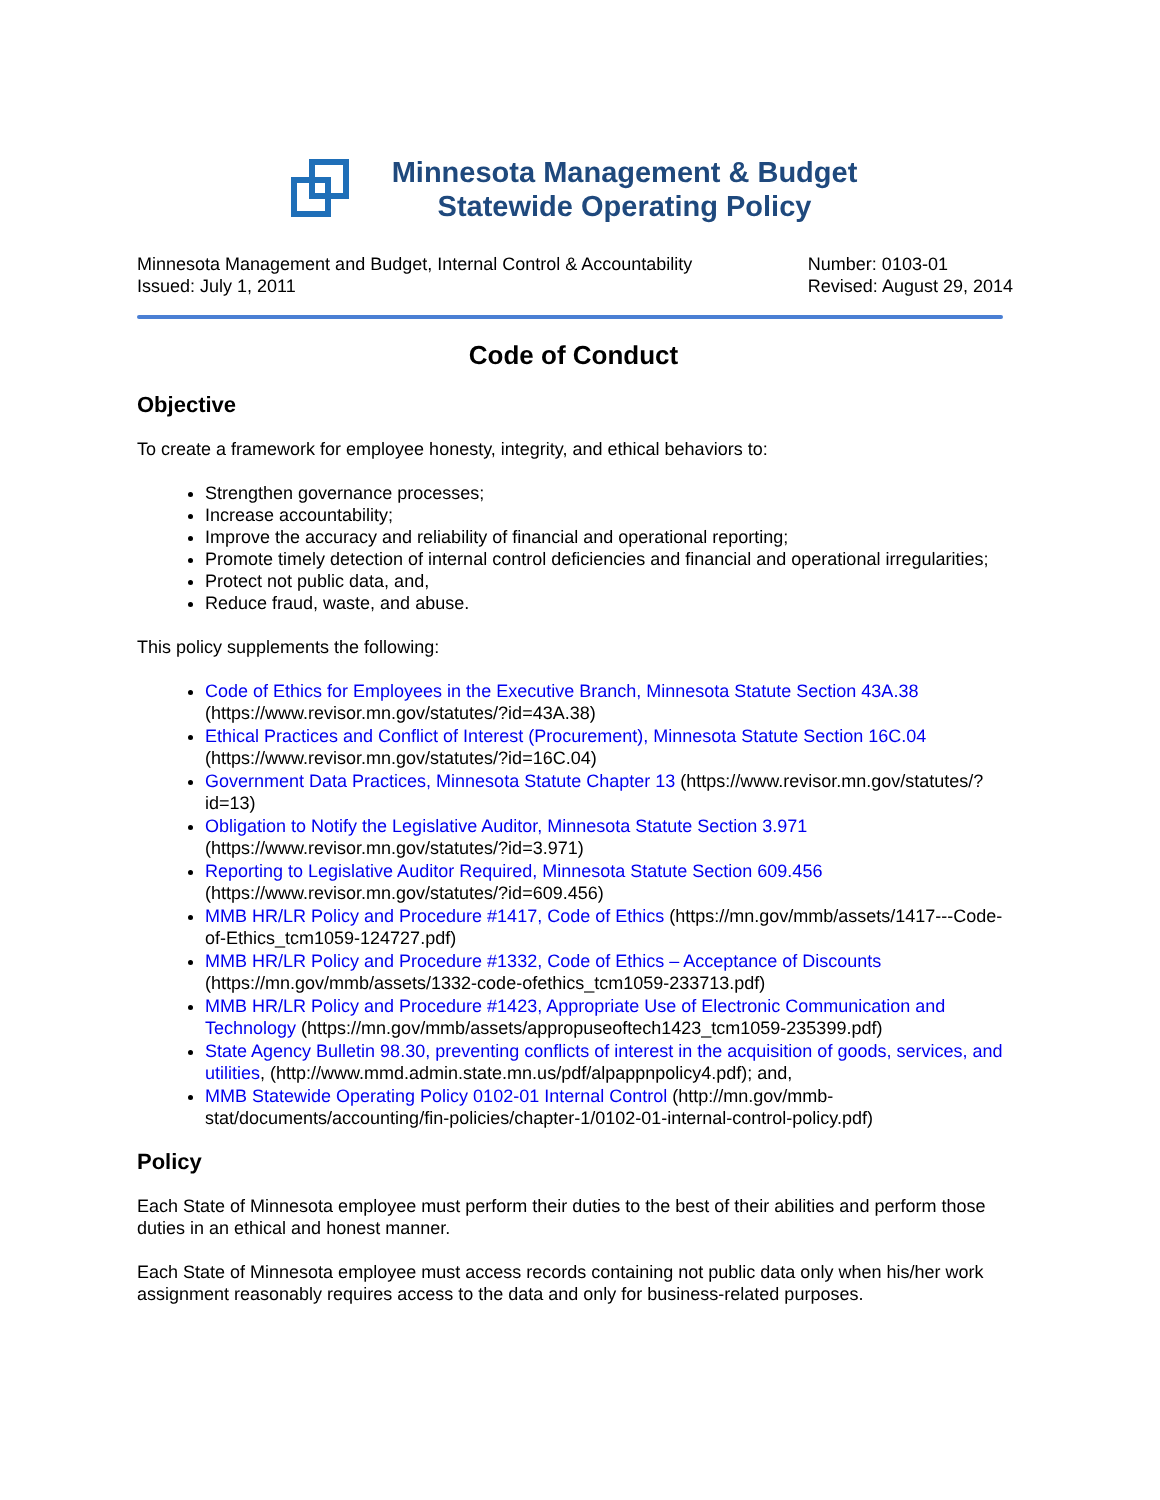Minnesota Management & Budget
Statewide Operating Policy
Minnesota Management and Budget, Internal Control & Accountability
Issued: July 1, 2011
Number: 0103-01
Revised: August 29, 2014
Code of Conduct
Objective
To create a framework for employee honesty, integrity, and ethical behaviors to:
Strengthen governance processes;
Increase accountability;
Improve the accuracy and reliability of financial and operational reporting;
Promote timely detection of internal control deficiencies and financial and operational irregularities;
Protect not public data, and,
Reduce fraud, waste, and abuse.
This policy supplements the following:
Code of Ethics for Employees in the Executive Branch, Minnesota Statute Section 43A.38 (https://www.revisor.mn.gov/statutes/?id=43A.38)
Ethical Practices and Conflict of Interest (Procurement), Minnesota Statute Section 16C.04 (https://www.revisor.mn.gov/statutes/?id=16C.04)
Government Data Practices, Minnesota Statute Chapter 13 (https://www.revisor.mn.gov/statutes/?id=13)
Obligation to Notify the Legislative Auditor, Minnesota Statute Section 3.971 (https://www.revisor.mn.gov/statutes/?id=3.971)
Reporting to Legislative Auditor Required, Minnesota Statute Section 609.456 (https://www.revisor.mn.gov/statutes/?id=609.456)
MMB HR/LR Policy and Procedure #1417, Code of Ethics (https://mn.gov/mmb/assets/1417---Code-of-Ethics_tcm1059-124727.pdf)
MMB HR/LR Policy and Procedure #1332, Code of Ethics – Acceptance of Discounts (https://mn.gov/mmb/assets/1332-code-ofethics_tcm1059-233713.pdf)
MMB HR/LR Policy and Procedure #1423, Appropriate Use of Electronic Communication and Technology (https://mn.gov/mmb/assets/appropuseoftech1423_tcm1059-235399.pdf)
State Agency Bulletin 98.30, preventing conflicts of interest in the acquisition of goods, services, and utilities, (http://www.mmd.admin.state.mn.us/pdf/alpappnpolicy4.pdf); and,
MMB Statewide Operating Policy 0102-01 Internal Control (http://mn.gov/mmb-stat/documents/accounting/fin-policies/chapter-1/0102-01-internal-control-policy.pdf)
Policy
Each State of Minnesota employee must perform their duties to the best of their abilities and perform those duties in an ethical and honest manner.
Each State of Minnesota employee must access records containing not public data only when his/her work assignment reasonably requires access to the data and only for business-related purposes.